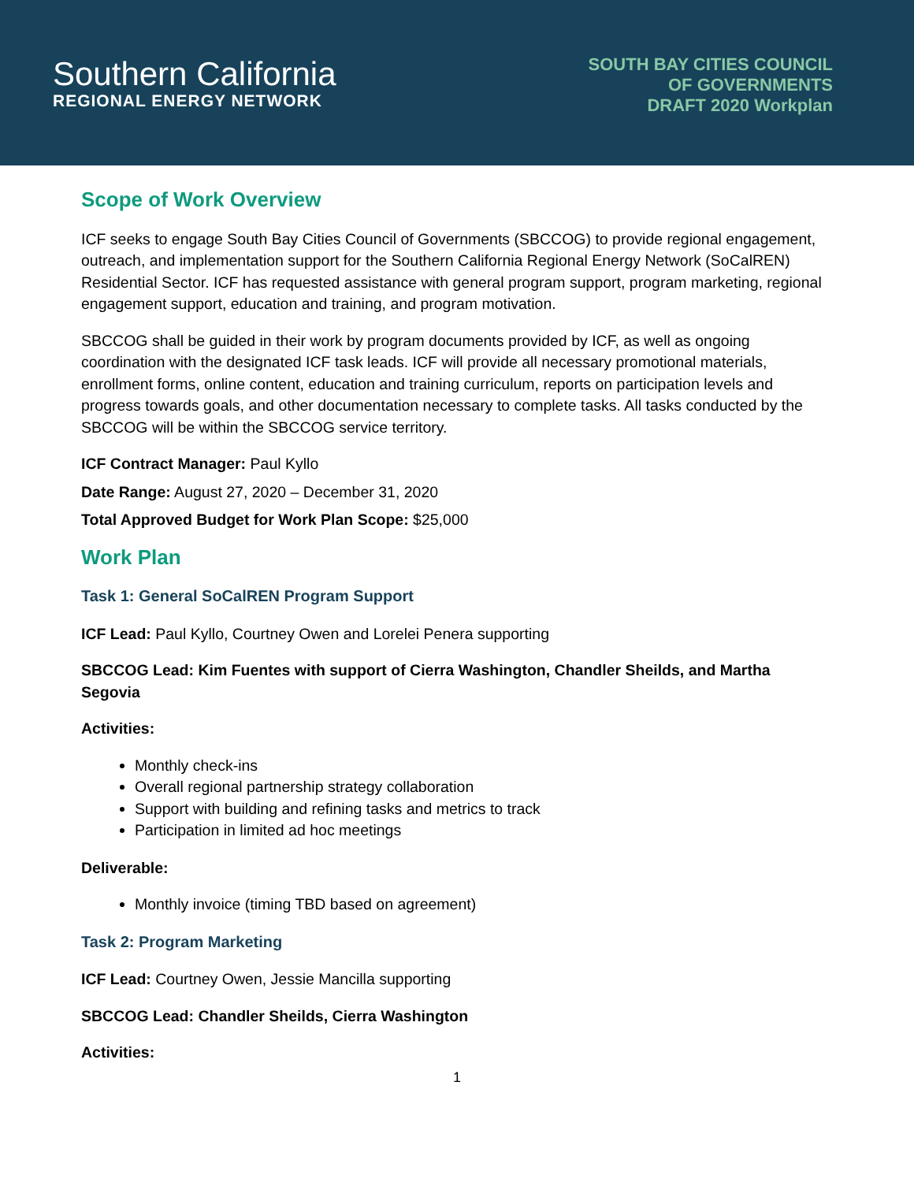Southern California
REGIONAL ENERGY NETWORK
SOUTH BAY CITIES COUNCIL
OF GOVERNMENTS
DRAFT 2020 Workplan
Scope of Work Overview
ICF seeks to engage South Bay Cities Council of Governments (SBCCOG) to provide regional engagement, outreach, and implementation support for the Southern California Regional Energy Network (SoCalREN) Residential Sector. ICF has requested assistance with general program support, program marketing, regional engagement support, education and training, and program motivation.
SBCCOG shall be guided in their work by program documents provided by ICF, as well as ongoing coordination with the designated ICF task leads. ICF will provide all necessary promotional materials, enrollment forms, online content, education and training curriculum, reports on participation levels and progress towards goals, and other documentation necessary to complete tasks. All tasks conducted by the SBCCOG will be within the SBCCOG service territory.
ICF Contract Manager: Paul Kyllo
Date Range: August 27, 2020 – December 31, 2020
Total Approved Budget for Work Plan Scope: $25,000
Work Plan
Task 1: General SoCalREN Program Support
ICF Lead: Paul Kyllo, Courtney Owen and Lorelei Penera supporting
SBCCOG Lead: Kim Fuentes with support of Cierra Washington, Chandler Sheilds, and Martha Segovia
Activities:
Monthly check-ins
Overall regional partnership strategy collaboration
Support with building and refining tasks and metrics to track
Participation in limited ad hoc meetings
Deliverable:
Monthly invoice (timing TBD based on agreement)
Task 2: Program Marketing
ICF Lead: Courtney Owen, Jessie Mancilla supporting
SBCCOG Lead: Chandler Sheilds, Cierra Washington
Activities:
1